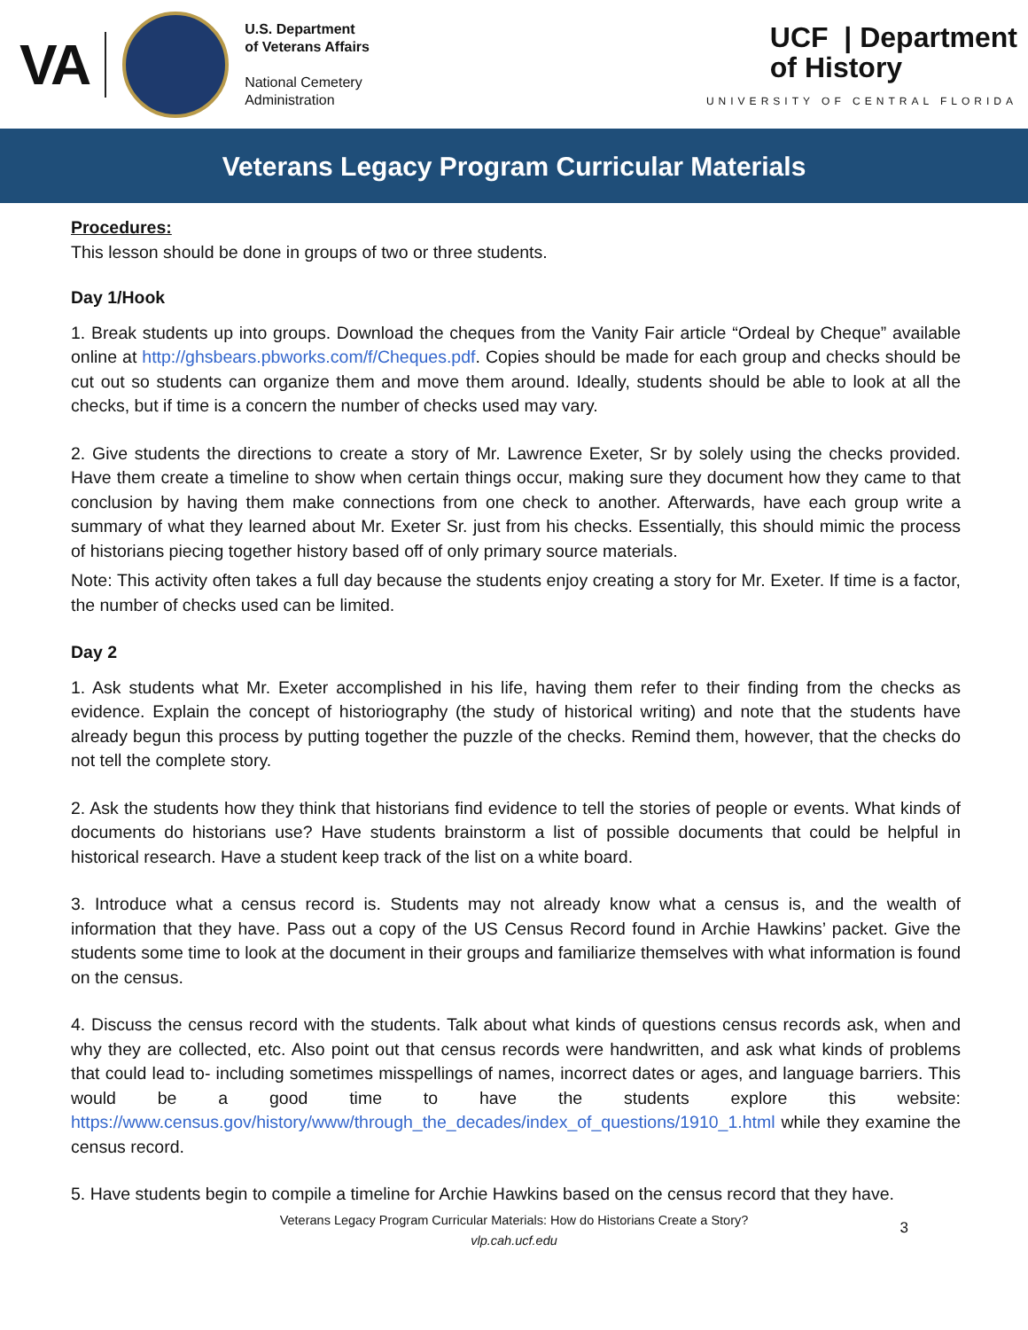VA
U.S. Department
of Veterans Affairs
National Cemetery
Administration
UCF | Department
of History
UNIVERSITY OF CENTRAL FLORIDA
Veterans Legacy Program Curricular Materials
Procedures:
This lesson should be done in groups of two or three students.
Day 1/Hook
1. Break students up into groups. Download the cheques from the Vanity Fair article “Ordeal by Cheque” available online at http://ghsbears.pbworks.com/f/Cheques.pdf. Copies should be made for each group and checks should be cut out so students can organize them and move them around. Ideally, students should be able to look at all the checks, but if time is a concern the number of checks used may vary.
2. Give students the directions to create a story of Mr. Lawrence Exeter, Sr by solely using the checks provided. Have them create a timeline to show when certain things occur, making sure they document how they came to that conclusion by having them make connections from one check to another. Afterwards, have each group write a summary of what they learned about Mr. Exeter Sr. just from his checks. Essentially, this should mimic the process of historians piecing together history based off of only primary source materials.
Note: This activity often takes a full day because the students enjoy creating a story for Mr. Exeter. If time is a factor, the number of checks used can be limited.
Day 2
1. Ask students what Mr. Exeter accomplished in his life, having them refer to their finding from the checks as evidence. Explain the concept of historiography (the study of historical writing) and note that the students have already begun this process by putting together the puzzle of the checks. Remind them, however, that the checks do not tell the complete story.
2. Ask the students how they think that historians find evidence to tell the stories of people or events. What kinds of documents do historians use? Have students brainstorm a list of possible documents that could be helpful in historical research. Have a student keep track of the list on a white board.
3. Introduce what a census record is. Students may not already know what a census is, and the wealth of information that they have. Pass out a copy of the US Census Record found in Archie Hawkins’ packet. Give the students some time to look at the document in their groups and familiarize themselves with what information is found on the census.
4. Discuss the census record with the students. Talk about what kinds of questions census records ask, when and why they are collected, etc. Also point out that census records were handwritten, and ask what kinds of problems that could lead to- including sometimes misspellings of names, incorrect dates or ages, and language barriers. This would be a good time to have the students explore this website: https://www.census.gov/history/www/through_the_decades/index_of_questions/1910_1.html while they examine the census record.
5. Have students begin to compile a timeline for Archie Hawkins based on the census record that they have.
Veterans Legacy Program Curricular Materials: How do Historians Create a Story?
vlp.cah.ucf.edu
3